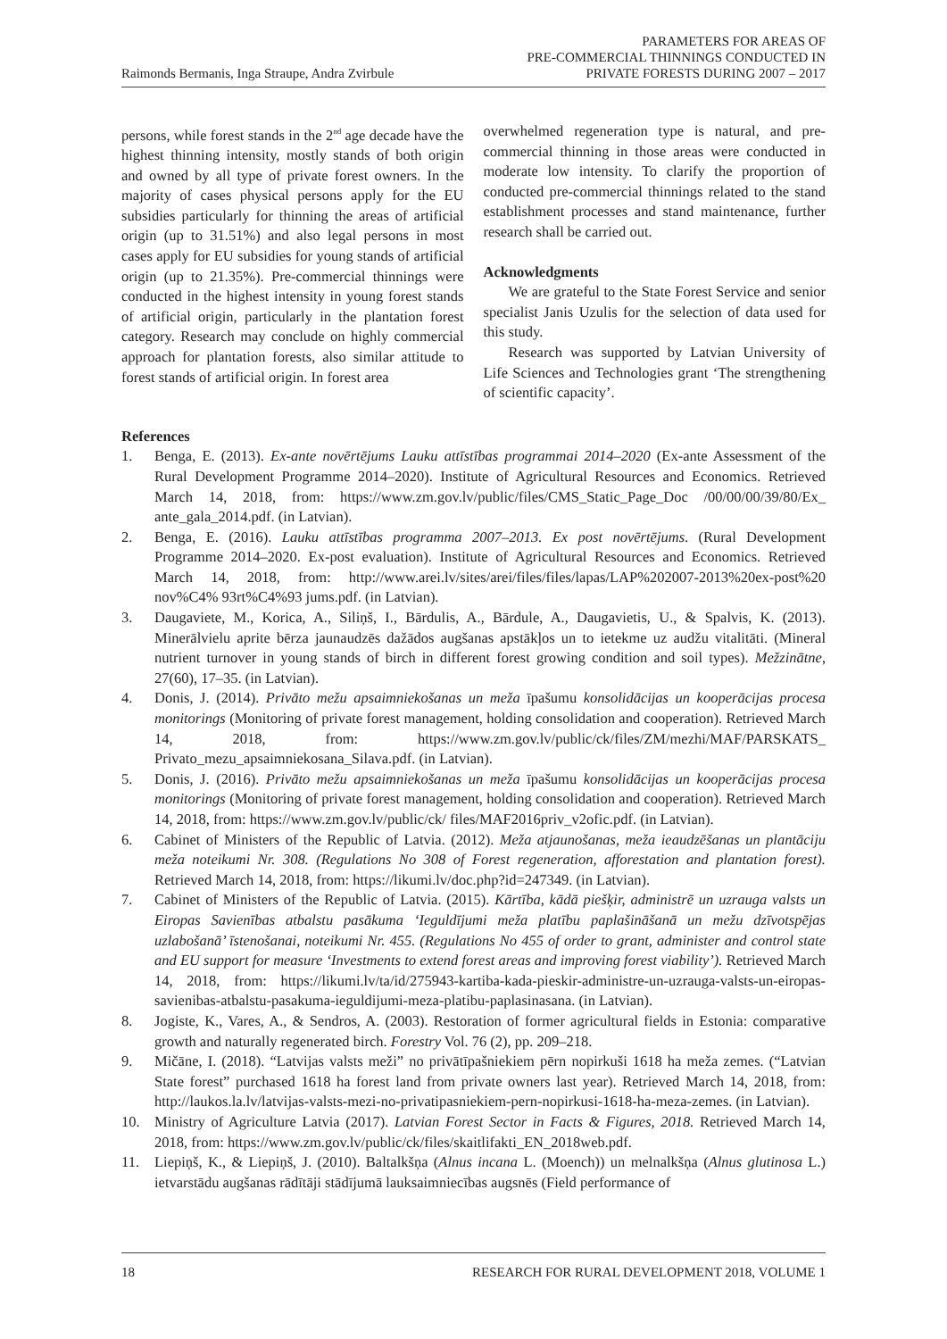Raimonds Bermanis, Inga Straupe, Andra Zvirbule
PARAMETERS FOR AREAS OF
PRE-COMMERCIAL THINNINGS CONDUCTED IN
PRIVATE FORESTS DURING 2007 – 2017
persons, while forest stands in the 2<sup>nd</sup> age decade have the highest thinning intensity, mostly stands of both origin and owned by all type of private forest owners. In the majority of cases physical persons apply for the EU subsidies particularly for thinning the areas of artificial origin (up to 31.51%) and also legal persons in most cases apply for EU subsidies for young stands of artificial origin (up to 21.35%). Pre-commercial thinnings were conducted in the highest intensity in young forest stands of artificial origin, particularly in the plantation forest category. Research may conclude on highly commercial approach for plantation forests, also similar attitude to forest stands of artificial origin. In forest area
overwhelmed regeneration type is natural, and pre-commercial thinning in those areas were conducted in moderate low intensity. To clarify the proportion of conducted pre-commercial thinnings related to the stand establishment processes and stand maintenance, further research shall be carried out.
Acknowledgments
We are grateful to the State Forest Service and senior specialist Janis Uzulis for the selection of data used for this study.
Research was supported by Latvian University of Life Sciences and Technologies grant ‘The strengthening of scientific capacity’.
References
1. Benga, E. (2013). Ex-ante novērtējums Lauku attīstības programmai 2014–2020 (Ex-ante Assessment of the Rural Development Programme 2014–2020). Institute of Agricultural Resources and Economics. Retrieved March 14, 2018, from: https://www.zm.gov.lv/public/files/CMS_Static_Page_Doc /00/00/00/39/80/Ex_ ante_gala_2014.pdf. (in Latvian).
2. Benga, E. (2016). Lauku attīstības programma 2007–2013. Ex post novērtējums. (Rural Development Programme 2014–2020. Ex-post evaluation). Institute of Agricultural Resources and Economics. Retrieved March 14, 2018, from: http://www.arei.lv/sites/arei/files/files/lapas/LAP%202007-2013%20ex-post%20 nov%C4% 93rt%C4%93 jums.pdf. (in Latvian).
3. Daugaviete, M., Korica, A., Siliņš, I., Bārdulis, A., Bārdule, A., Daugavietis, U., & Spalvis, K. (2013). Minerālvielu aprite bērza jaunaudzēs dažādos augšanas apstākļos un to ietekme uz audžu vitalitāti. (Mineral nutrient turnover in young stands of birch in different forest growing condition and soil types). Mežzinātne, 27(60), 17–35. (in Latvian).
4. Donis, J. (2014). Privāto mežu apsaimniekošanas un meža īpašumu konsolidācijas un kooperācijas procesa monitorings (Monitoring of private forest management, holding consolidation and cooperation). Retrieved March 14, 2018, from: https://www.zm.gov.lv/public/ck/files/ZM/mezhi/MAF/PARSKATS_ Privato_mezu_apsaimniekosana_Silava.pdf. (in Latvian).
5. Donis, J. (2016). Privāto mežu apsaimniekošanas un meža īpašumu konsolidācijas un kooperācijas procesa monitorings (Monitoring of private forest management, holding consolidation and cooperation). Retrieved March 14, 2018, from: https://www.zm.gov.lv/public/ck/ files/MAF2016priv_v2ofic.pdf. (in Latvian).
6. Cabinet of Ministers of the Republic of Latvia. (2012). Meža atjaunošanas, meža ieaudzēšanas un plantāciju meža noteikumi Nr. 308. (Regulations No 308 of Forest regeneration, afforestation and plantation forest). Retrieved March 14, 2018, from: https://likumi.lv/doc.php?id=247349. (in Latvian).
7. Cabinet of Ministers of the Republic of Latvia. (2015). Kārtība, kādā piešķir, administrē un uzrauga valsts un Eiropas Savienības atbalstu pasākuma ‘Ieguldījumi meža platību paplašināšanā un mežu dzīvotspējas uzlabošanā’ īstenošanai, noteikumi Nr. 455. (Regulations No 455 of order to grant, administer and control state and EU support for measure ‘Investments to extend forest areas and improving forest viability’). Retrieved March 14, 2018, from: https://likumi.lv/ta/id/275943-kartiba-kada-pieskir-administre-un-uzrauga-valsts-un-eiropas-savienibas-atbalstu-pasakuma-ieguldijumi-meza-platibu-paplasinasana. (in Latvian).
8. Jogiste, K., Vares, A., & Sendros, A. (2003). Restoration of former agricultural fields in Estonia: comparative growth and naturally regenerated birch. Forestry Vol. 76 (2), pp. 209–218.
9. Mičāne, I. (2018). “Latvijas valsts meži” no privātīpašniekiem pērn nopirkuši 1618 ha meža zemes. (“Latvian State forest” purchased 1618 ha forest land from private owners last year). Retrieved March 14, 2018, from: http://laukos.la.lv/latvijas-valsts-mezi-no-privatipasniekiem-pern-nopirkusi-1618-ha-meza-zemes. (in Latvian).
10. Ministry of Agriculture Latvia (2017). Latvian Forest Sector in Facts & Figures, 2018. Retrieved March 14, 2018, from: https://www.zm.gov.lv/public/ck/files/skaitlifakti_EN_2018web.pdf.
11. Liepiņš, K., & Liepiņš, J. (2010). Baltalkšņa (Alnus incana L. (Moench)) un melnalkšņa (Alnus glutinosa L.) ietvarstādu augšanas rādītāji stādījumā lauksaimniecības augsnēs (Field performance of
18 RESEARCH FOR RURAL DEVELOPMENT 2018, VOLUME 1